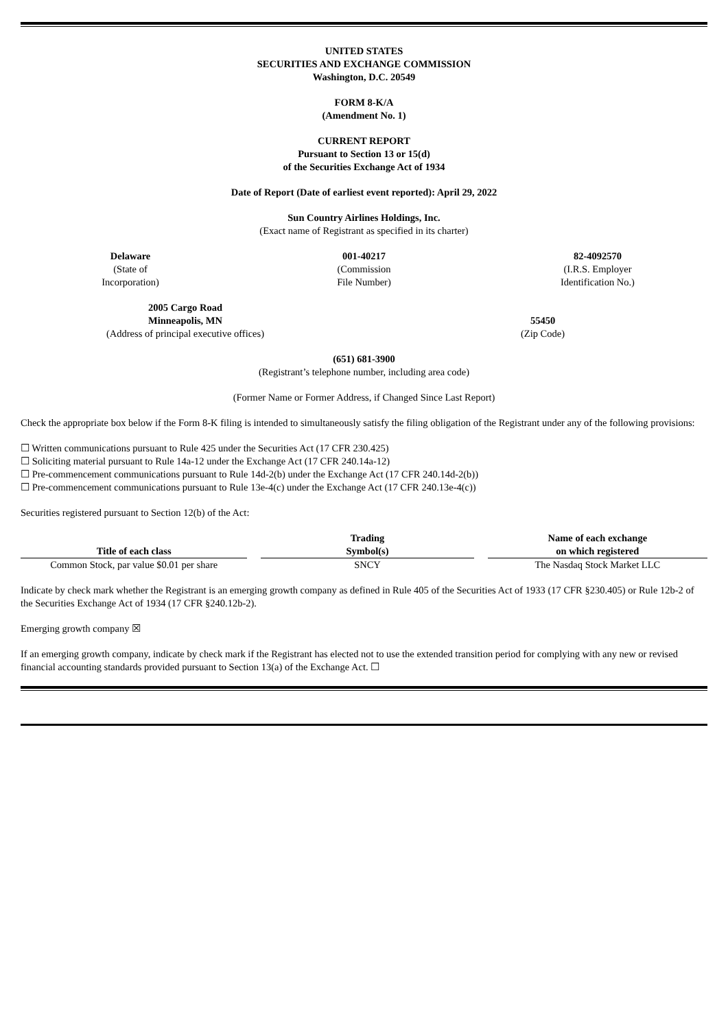UNITED STATES
SECURITIES AND EXCHANGE COMMISSION
Washington, D.C. 20549
FORM 8-K/A
(Amendment No. 1)
CURRENT REPORT
Pursuant to Section 13 or 15(d)
of the Securities Exchange Act of 1934
Date of Report (Date of earliest event reported): April 29, 2022
Sun Country Airlines Holdings, Inc.
(Exact name of Registrant as specified in its charter)
Delaware
(State of
Incorporation)
001-40217
(Commission
File Number)
82-4092570
(I.R.S. Employer
Identification No.)
2005 Cargo Road
Minneapolis, MN
(Address of principal executive offices)
55450
(Zip Code)
(651) 681-3900
(Registrant’s telephone number, including area code)
(Former Name or Former Address, if Changed Since Last Report)
Check the appropriate box below if the Form 8-K filing is intended to simultaneously satisfy the filing obligation of the Registrant under any of the following provisions:
☐ Written communications pursuant to Rule 425 under the Securities Act (17 CFR 230.425)
☐ Soliciting material pursuant to Rule 14a-12 under the Exchange Act (17 CFR 240.14a-12)
☐ Pre-commencement communications pursuant to Rule 14d-2(b) under the Exchange Act (17 CFR 240.14d-2(b))
☐ Pre-commencement communications pursuant to Rule 13e-4(c) under the Exchange Act (17 CFR 240.13e-4(c))
Securities registered pursuant to Section 12(b) of the Act:
| Title of each class | | Trading Symbol(s) | | Name of each exchange on which registered |
| Common Stock, par value $0.01 per share | | SNCY | | The Nasdaq Stock Market LLC |
Indicate by check mark whether the Registrant is an emerging growth company as defined in Rule 405 of the Securities Act of 1933 (17 CFR §230.405) or Rule 12b-2 of the Securities Exchange Act of 1934 (17 CFR §240.12b-2).
Emerging growth company ☒
If an emerging growth company, indicate by check mark if the Registrant has elected not to use the extended transition period for complying with any new or revised financial accounting standards provided pursuant to Section 13(a) of the Exchange Act. ☐